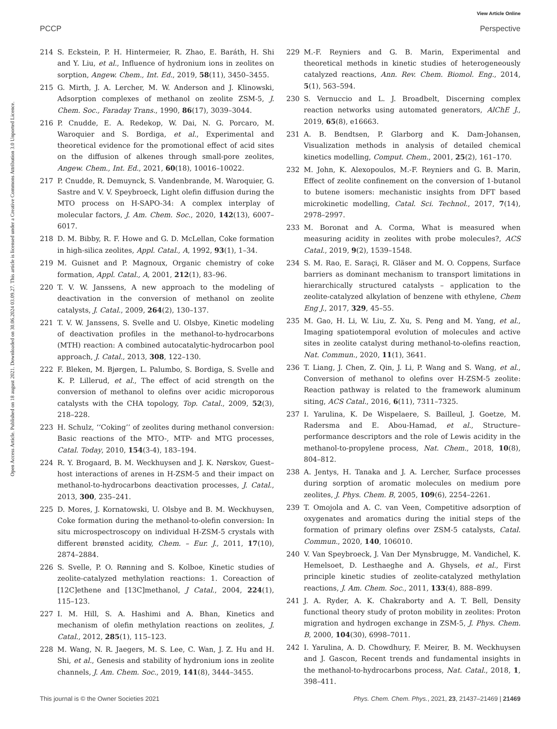View Article Online
PCCP Perspective
Open Access Article. Published on 18 august 2021. Downloaded on 30.06.2024 03.09.27. This article is licensed under a Creative Commons Attribution 3.0 Unported Licence.
214 S. Eckstein, P. H. Hintermeier, R. Zhao, E. Baráth, H. Shi and Y. Liu, et al., Influence of hydronium ions in zeolites on sorption, Angew. Chem., Int. Ed., 2019, 58(11), 3450–3455.
215 G. Mirth, J. A. Lercher, M. W. Anderson and J. Klinowski, Adsorption complexes of methanol on zeolite ZSM-5, J. Chem. Soc., Faraday Trans., 1990, 86(17), 3039–3044.
216 P. Cnudde, E. A. Redekop, W. Dai, N. G. Porcaro, M. Waroquier and S. Bordiga, et al., Experimental and theoretical evidence for the promotional effect of acid sites on the diffusion of alkenes through small-pore zeolites, Angew. Chem., Int. Ed., 2021, 60(18), 10016–10022.
217 P. Cnudde, R. Demuynck, S. Vandenbrande, M. Waroquier, G. Sastre and V. V. Speybroeck, Light olefin diffusion during the MTO process on H-SAPO-34: A complex interplay of molecular factors, J. Am. Chem. Soc., 2020, 142(13), 6007–6017.
218 D. M. Bibby, R. F. Howe and G. D. McLellan, Coke formation in high-silica zeolites, Appl. Catal., A, 1992, 93(1), 1–34.
219 M. Guisnet and P. Magnoux, Organic chemistry of coke formation, Appl. Catal., A, 2001, 212(1), 83–96.
220 T. V. W. Janssens, A new approach to the modeling of deactivation in the conversion of methanol on zeolite catalysts, J. Catal., 2009, 264(2), 130–137.
221 T. V. W. Janssens, S. Svelle and U. Olsbye, Kinetic modeling of deactivation profiles in the methanol-to-hydrocarbons (MTH) reaction: A combined autocatalytic-hydrocarbon pool approach, J. Catal., 2013, 308, 122–130.
222 F. Bleken, M. Bjørgen, L. Palumbo, S. Bordiga, S. Svelle and K. P. Lillerud, et al., The effect of acid strength on the conversion of methanol to olefins over acidic microporous catalysts with the CHA topology, Top. Catal., 2009, 52(3), 218–228.
223 H. Schulz, ‘‘Coking’’ of zeolites during methanol conversion: Basic reactions of the MTO-, MTP- and MTG processes, Catal. Today, 2010, 154(3-4), 183–194.
224 R. Y. Brogaard, B. M. Weckhuysen and J. K. Nørskov, Guest–host interactions of arenes in H-ZSM-5 and their impact on methanol-to-hydrocarbons deactivation processes, J. Catal., 2013, 300, 235–241.
225 D. Mores, J. Kornatowski, U. Olsbye and B. M. Weckhuysen, Coke formation during the methanol-to-olefin conversion: In situ microspectroscopy on individual H-ZSM-5 crystals with different brønsted acidity, Chem. – Eur. J., 2011, 17(10), 2874–2884.
226 S. Svelle, P. O. Rønning and S. Kolboe, Kinetic studies of zeolite-catalyzed methylation reactions: 1. Coreaction of [12C]ethene and [13C]methanol, J Catal., 2004, 224(1), 115–123.
227 I. M. Hill, S. A. Hashimi and A. Bhan, Kinetics and mechanism of olefin methylation reactions on zeolites, J. Catal., 2012, 285(1), 115–123.
228 M. Wang, N. R. Jaegers, M. S. Lee, C. Wan, J. Z. Hu and H. Shi, et al., Genesis and stability of hydronium ions in zeolite channels, J. Am. Chem. Soc., 2019, 141(8), 3444–3455.
229 M.-F. Reyniers and G. B. Marin, Experimental and theoretical methods in kinetic studies of heterogeneously catalyzed reactions, Ann. Rev. Chem. Biomol. Eng., 2014, 5(1), 563–594.
230 S. Vernuccio and L. J. Broadbelt, Discerning complex reaction networks using automated generators, AlChE J., 2019, 65(8), e16663.
231 A. B. Bendtsen, P. Glarborg and K. Dam-Johansen, Visualization methods in analysis of detailed chemical kinetics modelling, Comput. Chem., 2001, 25(2), 161–170.
232 M. John, K. Alexopoulos, M.-F. Reyniers and G. B. Marin, Effect of zeolite confinement on the conversion of 1-butanol to butene isomers: mechanistic insights from DFT based microkinetic modelling, Catal. Sci. Technol., 2017, 7(14), 2978–2997.
233 M. Boronat and A. Corma, What is measured when measuring acidity in zeolites with probe molecules?, ACS Catal., 2019, 9(2), 1539–1548.
234 S. M. Rao, E. Saraçi, R. Gläser and M. O. Coppens, Surface barriers as dominant mechanism to transport limitations in hierarchically structured catalysts – application to the zeolite-catalyzed alkylation of benzene with ethylene, Chem Eng J., 2017, 329, 45–55.
235 M. Gao, H. Li, W. Liu, Z. Xu, S. Peng and M. Yang, et al., Imaging spatiotemporal evolution of molecules and active sites in zeolite catalyst during methanol-to-olefins reaction, Nat. Commun., 2020, 11(1), 3641.
236 T. Liang, J. Chen, Z. Qin, J. Li, P. Wang and S. Wang, et al., Conversion of methanol to olefins over H-ZSM-5 zeolite: Reaction pathway is related to the framework aluminum siting, ACS Catal., 2016, 6(11), 7311–7325.
237 I. Yarulina, K. De Wispelaere, S. Bailleul, J. Goetze, M. Radersma and E. Abou-Hamad, et al., Structure–performance descriptors and the role of Lewis acidity in the methanol-to-propylene process, Nat. Chem., 2018, 10(8), 804–812.
238 A. Jentys, H. Tanaka and J. A. Lercher, Surface processes during sorption of aromatic molecules on medium pore zeolites, J. Phys. Chem. B, 2005, 109(6), 2254–2261.
239 T. Omojola and A. C. van Veen, Competitive adsorption of oxygenates and aromatics during the initial steps of the formation of primary olefins over ZSM-5 catalysts, Catal. Commun., 2020, 140, 106010.
240 V. Van Speybroeck, J. Van Der Mynsbrugge, M. Vandichel, K. Hemelsoet, D. Lesthaeghe and A. Ghysels, et al., First principle kinetic studies of zeolite-catalyzed methylation reactions, J. Am. Chem. Soc., 2011, 133(4), 888–899.
241 J. A. Ryder, A. K. Chakraborty and A. T. Bell, Density functional theory study of proton mobility in zeolites: Proton migration and hydrogen exchange in ZSM-5, J. Phys. Chem. B, 2000, 104(30), 6998–7011.
242 I. Yarulina, A. D. Chowdhury, F. Meirer, B. M. Weckhuysen and J. Gascon, Recent trends and fundamental insights in the methanol-to-hydrocarbons process, Nat. Catal., 2018, 1, 398–411.
This journal is © the Owner Societies 2021 Phys. Chem. Chem. Phys., 2021, 23, 21437–21469 | 21469